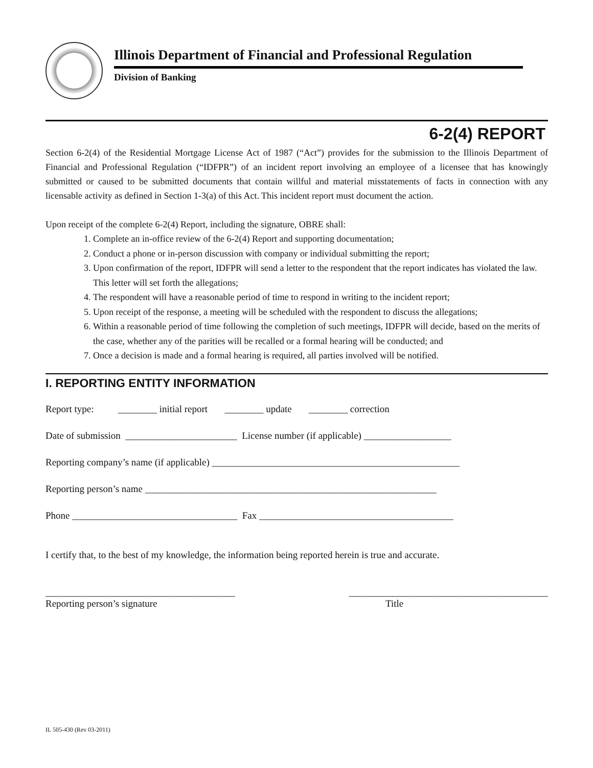Illinois Department of Financial and Professional Regulation
Division of Banking
6-2(4) REPORT
Section 6-2(4) of the Residential Mortgage License Act of 1987 (“Act”) provides for the submission to the Illinois Department of Financial and Professional Regulation (“IDFPR”) of an incident report involving an employee of a licensee that has knowingly submitted or caused to be submitted documents that contain willful and material misstatements of facts in connection with any licensable activity as defined in Section 1-3(a) of this Act. This incident report must document the action.
Upon receipt of the complete 6-2(4) Report, including the signature, OBRE shall:
1. Complete an in-office review of the 6-2(4) Report and supporting documentation;
2. Conduct a phone or in-person discussion with company or individual submitting the report;
3. Upon confirmation of the report, IDFPR will send a letter to the respondent that the report indicates has violated the law. This letter will set forth the allegations;
4. The respondent will have a reasonable period of time to respond in writing to the incident report;
5. Upon receipt of the response, a meeting will be scheduled with the respondent to discuss the allegations;
6. Within a reasonable period of time following the completion of such meetings, IDFPR will decide, based on the merits of the case, whether any of the parities will be recalled or a formal hearing will be conducted; and
7. Once a decision is made and a formal hearing is required, all parties involved will be notified.
I. REPORTING ENTITY INFORMATION
Report type: ________ initial report ________ update ________ correction
Date of submission _______________________ License number (if applicable) __________________
Reporting company’s name (if applicable) ___________________________________________________
Reporting person’s name ____________________________________________________________
Phone __________________________________ Fax ________________________________________
I certify that, to the best of my knowledge, the information being reported herein is true and accurate.
_______________________________________ _________________________________________
Reporting person’s signature Title
IL 505-430 (Rev 03-2011)